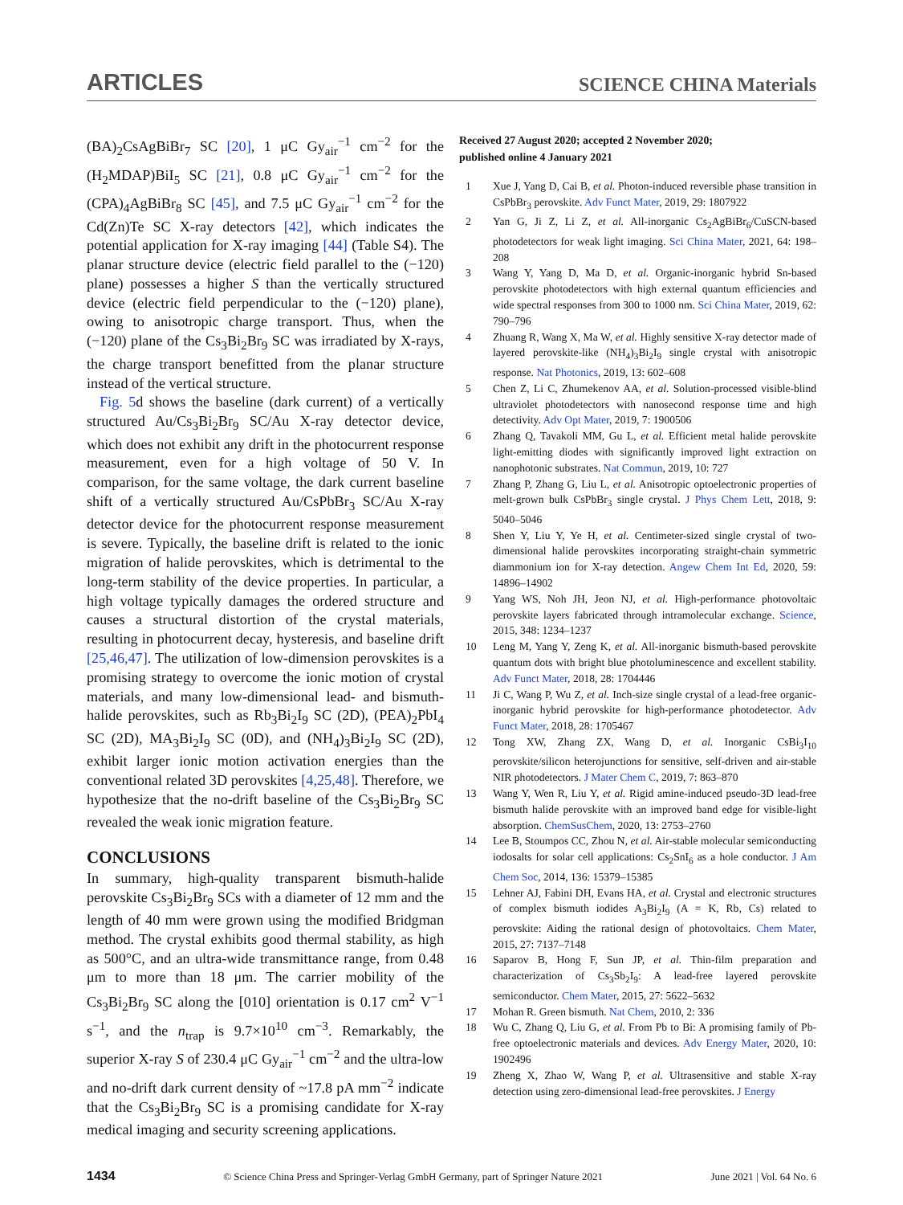ARTICLES SCIENCE CHINA Materials
(BA)<sub>2</sub>CsAgBiBr<sub>7</sub> SC [20], 1 μC Gy<sub>air</sub><sup>−1</sup> cm<sup>−2</sup> for the (H<sub>2</sub>MDAP)BiI<sub>5</sub> SC [21], 0.8 μC Gy<sub>air</sub><sup>−1</sup> cm<sup>−2</sup> for the (CPA)<sub>4</sub>AgBiBr<sub>8</sub> SC [45], and 7.5 μC Gy<sub>air</sub><sup>−1</sup> cm<sup>−2</sup> for the Cd(Zn)Te SC X-ray detectors [42], which indicates the potential application for X-ray imaging [44] (Table S4). The planar structure device (electric field parallel to the (−120) plane) possesses a higher S than the vertically structured device (electric field perpendicular to the (−120) plane), owing to anisotropic charge transport. Thus, when the (−120) plane of the Cs<sub>3</sub>Bi<sub>2</sub>Br<sub>9</sub> SC was irradiated by X-rays, the charge transport benefitted from the planar structure instead of the vertical structure.
Fig. 5d shows the baseline (dark current) of a vertically structured Au/Cs<sub>3</sub>Bi<sub>2</sub>Br<sub>9</sub> SC/Au X-ray detector device, which does not exhibit any drift in the photocurrent response measurement, even for a high voltage of 50 V. In comparison, for the same voltage, the dark current baseline shift of a vertically structured Au/CsPbBr<sub>3</sub> SC/Au X-ray detector device for the photocurrent response measurement is severe. Typically, the baseline drift is related to the ionic migration of halide perovskites, which is detrimental to the long-term stability of the device properties. In particular, a high voltage typically damages the ordered structure and causes a structural distortion of the crystal materials, resulting in photocurrent decay, hysteresis, and baseline drift [25,46,47]. The utilization of low-dimension perovskites is a promising strategy to overcome the ionic motion of crystal materials, and many low-dimensional lead- and bismuth-halide perovskites, such as Rb<sub>3</sub>Bi<sub>2</sub>I<sub>9</sub> SC (2D), (PEA)<sub>2</sub>PbI<sub>4</sub> SC (2D), MA<sub>3</sub>Bi<sub>2</sub>I<sub>9</sub> SC (0D), and (NH<sub>4</sub>)<sub>3</sub>Bi<sub>2</sub>I<sub>9</sub> SC (2D), exhibit larger ionic motion activation energies than the conventional related 3D perovskites [4,25,48]. Therefore, we hypothesize that the no-drift baseline of the Cs<sub>3</sub>Bi<sub>2</sub>Br<sub>9</sub> SC revealed the weak ionic migration feature.
CONCLUSIONS
In summary, high-quality transparent bismuth-halide perovskite Cs<sub>3</sub>Bi<sub>2</sub>Br<sub>9</sub> SCs with a diameter of 12 mm and the length of 40 mm were grown using the modified Bridgman method. The crystal exhibits good thermal stability, as high as 500°C, and an ultra-wide transmittance range, from 0.48 μm to more than 18 μm. The carrier mobility of the Cs<sub>3</sub>Bi<sub>2</sub>Br<sub>9</sub> SC along the [010] orientation is 0.17 cm<sup>2</sup> V<sup>−1</sup> s<sup>−1</sup>, and the n<sub>trap</sub> is 9.7×10<sup>10</sup> cm<sup>−3</sup>. Remarkably, the superior X-ray S of 230.4 μC Gy<sub>air</sub><sup>−1</sup> cm<sup>−2</sup> and the ultra-low and no-drift dark current density of ~17.8 pA mm<sup>−2</sup> indicate that the Cs<sub>3</sub>Bi<sub>2</sub>Br<sub>9</sub> SC is a promising candidate for X-ray medical imaging and security screening applications.
Received 27 August 2020; accepted 2 November 2020;
published online 4 January 2021
1 Xue J, Yang D, Cai B, et al. Photon-induced reversible phase transition in CsPbBr<sub>3</sub> perovskite. Adv Funct Mater, 2019, 29: 1807922
2 Yan G, Ji Z, Li Z, et al. All-inorganic Cs<sub>2</sub>AgBiBr<sub>6</sub>/CuSCN-based photodetectors for weak light imaging. Sci China Mater, 2021, 64: 198–208
3 Wang Y, Yang D, Ma D, et al. Organic-inorganic hybrid Sn-based perovskite photodetectors with high external quantum efficiencies and wide spectral responses from 300 to 1000 nm. Sci China Mater, 2019, 62: 790–796
4 Zhuang R, Wang X, Ma W, et al. Highly sensitive X-ray detector made of layered perovskite-like (NH<sub>4</sub>)<sub>3</sub>Bi<sub>2</sub>I<sub>9</sub> single crystal with anisotropic response. Nat Photonics, 2019, 13: 602–608
5 Chen Z, Li C, Zhumekenov AA, et al. Solution-processed visible-blind ultraviolet photodetectors with nanosecond response time and high detectivity. Adv Opt Mater, 2019, 7: 1900506
6 Zhang Q, Tavakoli MM, Gu L, et al. Efficient metal halide perovskite light-emitting diodes with significantly improved light extraction on nanophotonic substrates. Nat Commun, 2019, 10: 727
7 Zhang P, Zhang G, Liu L, et al. Anisotropic optoelectronic properties of melt-grown bulk CsPbBr<sub>3</sub> single crystal. J Phys Chem Lett, 2018, 9: 5040–5046
8 Shen Y, Liu Y, Ye H, et al. Centimeter-sized single crystal of two-dimensional halide perovskites incorporating straight-chain symmetric diammonium ion for X-ray detection. Angew Chem Int Ed, 2020, 59: 14896–14902
9 Yang WS, Noh JH, Jeon NJ, et al. High-performance photovoltaic perovskite layers fabricated through intramolecular exchange. Science, 2015, 348: 1234–1237
10 Leng M, Yang Y, Zeng K, et al. All-inorganic bismuth-based perovskite quantum dots with bright blue photoluminescence and excellent stability. Adv Funct Mater, 2018, 28: 1704446
11 Ji C, Wang P, Wu Z, et al. Inch-size single crystal of a lead-free organic-inorganic hybrid perovskite for high-performance photodetector. Adv Funct Mater, 2018, 28: 1705467
12 Tong XW, Zhang ZX, Wang D, et al. Inorganic CsBi<sub>3</sub>I<sub>10</sub> perovskite/silicon heterojunctions for sensitive, self-driven and air-stable NIR photodetectors. J Mater Chem C, 2019, 7: 863–870
13 Wang Y, Wen R, Liu Y, et al. Rigid amine-induced pseudo-3D lead-free bismuth halide perovskite with an improved band edge for visible-light absorption. ChemSusChem, 2020, 13: 2753–2760
14 Lee B, Stoumpos CC, Zhou N, et al. Air-stable molecular semiconducting iodosalts for solar cell applications: Cs<sub>2</sub>SnI<sub>6</sub> as a hole conductor. J Am Chem Soc, 2014, 136: 15379–15385
15 Lehner AJ, Fabini DH, Evans HA, et al. Crystal and electronic structures of complex bismuth iodides A<sub>3</sub>Bi<sub>2</sub>I<sub>9</sub> (A = K, Rb, Cs) related to perovskite: Aiding the rational design of photovoltaics. Chem Mater, 2015, 27: 7137–7148
16 Saparov B, Hong F, Sun JP, et al. Thin-film preparation and characterization of Cs<sub>3</sub>Sb<sub>2</sub>I<sub>9</sub>: A lead-free layered perovskite semiconductor. Chem Mater, 2015, 27: 5622–5632
17 Mohan R. Green bismuth. Nat Chem, 2010, 2: 336
18 Wu C, Zhang Q, Liu G, et al. From Pb to Bi: A promising family of Pb-free optoelectronic materials and devices. Adv Energy Mater, 2020, 10: 1902496
19 Zheng X, Zhao W, Wang P, et al. Ultrasensitive and stable X-ray detection using zero-dimensional lead-free perovskites. J Energy
1434 © Science China Press and Springer-Verlag GmbH Germany, part of Springer Nature 2021 June 2021 | Vol. 64 No. 6